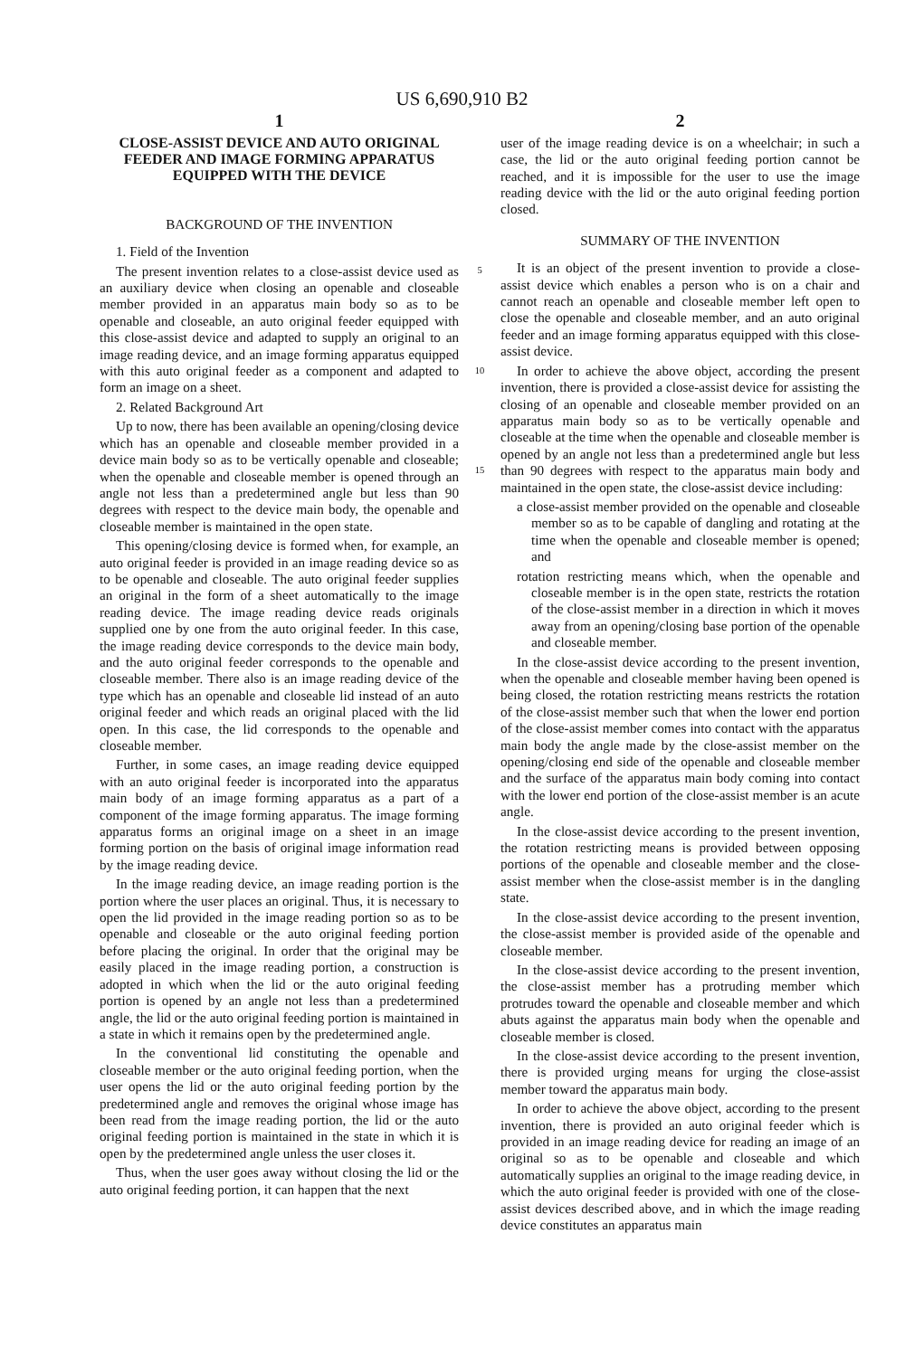US 6,690,910 B2
1
CLOSE-ASSIST DEVICE AND AUTO ORIGINAL FEEDER AND IMAGE FORMING APPARATUS EQUIPPED WITH THE DEVICE
BACKGROUND OF THE INVENTION
1. Field of the Invention
The present invention relates to a close-assist device used as an auxiliary device when closing an openable and closeable member provided in an apparatus main body so as to be openable and closeable, an auto original feeder equipped with this close-assist device and adapted to supply an original to an image reading device, and an image forming apparatus equipped with this auto original feeder as a component and adapted to form an image on a sheet.
2. Related Background Art
Up to now, there has been available an opening/closing device which has an openable and closeable member provided in a device main body so as to be vertically openable and closeable; when the openable and closeable member is opened through an angle not less than a predetermined angle but less than 90 degrees with respect to the device main body, the openable and closeable member is maintained in the open state.
This opening/closing device is formed when, for example, an auto original feeder is provided in an image reading device so as to be openable and closeable. The auto original feeder supplies an original in the form of a sheet automatically to the image reading device. The image reading device reads originals supplied one by one from the auto original feeder. In this case, the image reading device corresponds to the device main body, and the auto original feeder corresponds to the openable and closeable member. There also is an image reading device of the type which has an openable and closeable lid instead of an auto original feeder and which reads an original placed with the lid open. In this case, the lid corresponds to the openable and closeable member.
Further, in some cases, an image reading device equipped with an auto original feeder is incorporated into the apparatus main body of an image forming apparatus as a part of a component of the image forming apparatus. The image forming apparatus forms an original image on a sheet in an image forming portion on the basis of original image information read by the image reading device.
In the image reading device, an image reading portion is the portion where the user places an original. Thus, it is necessary to open the lid provided in the image reading portion so as to be openable and closeable or the auto original feeding portion before placing the original. In order that the original may be easily placed in the image reading portion, a construction is adopted in which when the lid or the auto original feeding portion is opened by an angle not less than a predetermined angle, the lid or the auto original feeding portion is maintained in a state in which it remains open by the predetermined angle.
In the conventional lid constituting the openable and closeable member or the auto original feeding portion, when the user opens the lid or the auto original feeding portion by the predetermined angle and removes the original whose image has been read from the image reading portion, the lid or the auto original feeding portion is maintained in the state in which it is open by the predetermined angle unless the user closes it.
Thus, when the user goes away without closing the lid or the auto original feeding portion, it can happen that the next
5
10
15
2
user of the image reading device is on a wheelchair; in such a case, the lid or the auto original feeding portion cannot be reached, and it is impossible for the user to use the image reading device with the lid or the auto original feeding portion closed.
SUMMARY OF THE INVENTION
It is an object of the present invention to provide a close-assist device which enables a person who is on a chair and cannot reach an openable and closeable member left open to close the openable and closeable member, and an auto original feeder and an image forming apparatus equipped with this close-assist device.
In order to achieve the above object, according the present invention, there is provided a close-assist device for assisting the closing of an openable and closeable member provided on an apparatus main body so as to be vertically openable and closeable at the time when the openable and closeable member is opened by an angle not less than a predetermined angle but less than 90 degrees with respect to the apparatus main body and maintained in the open state, the close-assist device including:
a close-assist member provided on the openable and closeable member so as to be capable of dangling and rotating at the time when the openable and closeable member is opened; and
rotation restricting means which, when the openable and closeable member is in the open state, restricts the rotation of the close-assist member in a direction in which it moves away from an opening/closing base portion of the openable and closeable member.
In the close-assist device according to the present invention, when the openable and closeable member having been opened is being closed, the rotation restricting means restricts the rotation of the close-assist member such that when the lower end portion of the close-assist member comes into contact with the apparatus main body the angle made by the close-assist member on the opening/closing end side of the openable and closeable member and the surface of the apparatus main body coming into contact with the lower end portion of the close-assist member is an acute angle.
In the close-assist device according to the present invention, the rotation restricting means is provided between opposing portions of the openable and closeable member and the close-assist member when the close-assist member is in the dangling state.
In the close-assist device according to the present invention, the close-assist member is provided aside of the openable and closeable member.
In the close-assist device according to the present invention, the close-assist member has a protruding member which protrudes toward the openable and closeable member and which abuts against the apparatus main body when the openable and closeable member is closed.
In the close-assist device according to the present invention, there is provided urging means for urging the close-assist member toward the apparatus main body.
In order to achieve the above object, according to the present invention, there is provided an auto original feeder which is provided in an image reading device for reading an image of an original so as to be openable and closeable and which automatically supplies an original to the image reading device, in which the auto original feeder is provided with one of the close-assist devices described above, and in which the image reading device constitutes an apparatus main